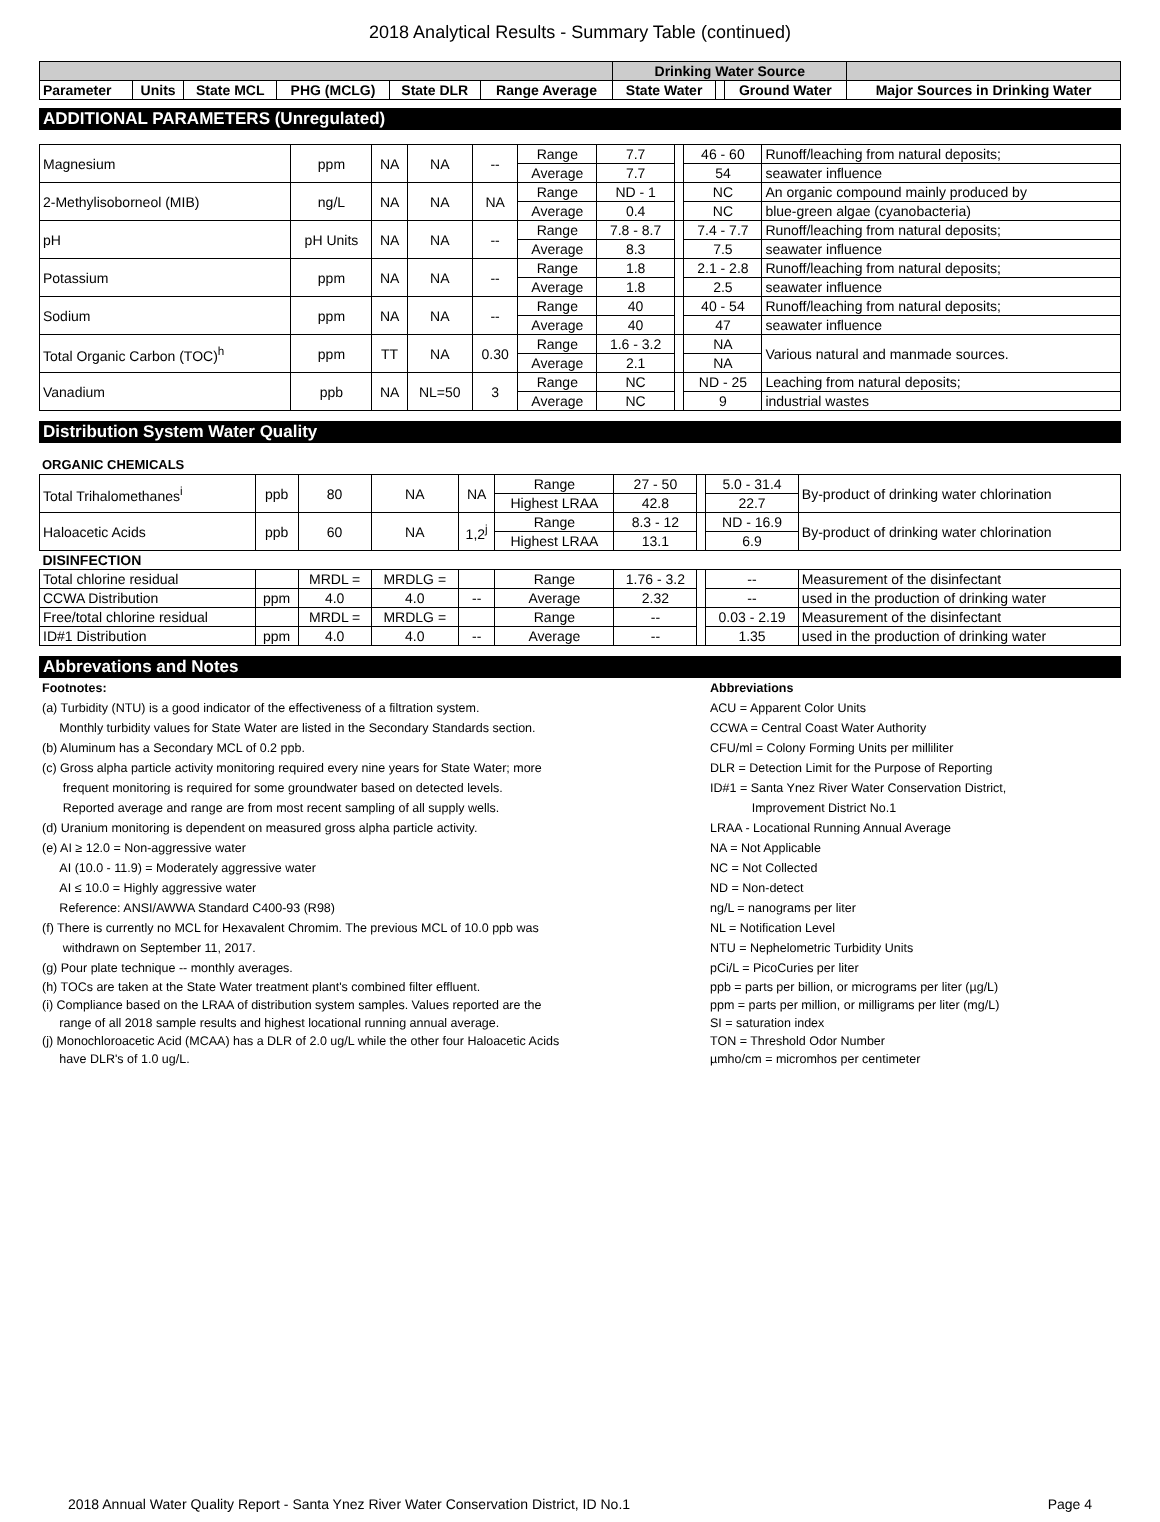2018 Analytical Results - Summary Table (continued)
| | | | | | | Drinking Water Source | | | |
| --- | --- | --- | --- | --- | --- | --- | --- | --- | --- |
| Parameter | Units | State MCL | PHG (MCLG) | State DLR | Range Average | State Water | | Ground Water | Major Sources in Drinking Water |
ADDITIONAL PARAMETERS (Unregulated)
| Magnesium | ppm | NA | NA | -- | Range | 7.7 | | 46 - 60 | Runoff/leaching from natural deposits; |
| | | | | | Average | 7.7 | | 54 | seawater influence |
| 2-Methylisoborneol (MIB) | ng/L | NA | NA | NA | Range | ND - 1 | | NC | An organic compound mainly produced by |
| | | | | | Average | 0.4 | | NC | blue-green algae (cyanobacteria) |
| pH | pH Units | NA | NA | -- | Range | 7.8 - 8.7 | | 7.4 - 7.7 | Runoff/leaching from natural deposits; |
| | | | | | Average | 8.3 | | 7.5 | seawater influence |
| Potassium | ppm | NA | NA | -- | Range | 1.8 | | 2.1 - 2.8 | Runoff/leaching from natural deposits; |
| | | | | | Average | 1.8 | | 2.5 | seawater influence |
| Sodium | ppm | NA | NA | -- | Range | 40 | | 40 - 54 | Runoff/leaching from natural deposits; |
| | | | | | Average | 40 | | 47 | seawater influence |
| Total Organic Carbon (TOC)<sup>h</sup> | ppm | TT | NA | 0.30 | Range | 1.6 - 3.2 | | NA | Various natural and manmade sources. |
| | | | | | Average | 2.1 | | NA | |
| Vanadium | ppb | NA | NL=50 | 3 | Range | NC | | ND - 25 | Leaching from natural deposits; |
| | | | | | Average | NC | | 9 | industrial wastes |
Distribution System Water Quality
ORGANIC CHEMICALS
| Total Trihalomethanes<sup>i</sup> | ppb | 80 | NA | NA | Range | 27 - 50 | | 5.0 - 31.4 | By-product of drinking water chlorination |
| | | | | | Highest LRAA | 42.8 | | 22.7 | |
| Haloacetic Acids | ppb | 60 | NA | 1,2<sup>j</sup> | Range | 8.3 - 12 | | ND - 16.9 | By-product of drinking water chlorination |
| | | | | | Highest LRAA | 13.1 | | 6.9 | |
| DISINFECTION | | | | | | | | | |
| Total chlorine residual | | MRDL = | MRDLG = | | Range | 1.76 - 3.2 | | -- | Measurement of the disinfectant |
| CCWA Distribution | ppm | 4.0 | 4.0 | -- | Average | 2.32 | | -- | used in the production of drinking water |
| Free/total chlorine residual | | MRDL = | MRDLG = | | Range | -- | | 0.03 - 2.19 | Measurement of the disinfectant |
| ID#1 Distribution | ppm | 4.0 | 4.0 | -- | Average | -- | | 1.35 | used in the production of drinking water |
Abbrevations and Notes
Footnotes:
(a) Turbidity (NTU) is a good indicator of the effectiveness of a filtration system.
Monthly turbidity values for State Water are listed in the Secondary Standards section.
(b) Aluminum has a Secondary MCL of 0.2 ppb.
(c) Gross alpha particle activity monitoring required every nine years for State Water; more
frequent monitoring is required for some groundwater based on detected levels.
Reported average and range are from most recent sampling of all supply wells.
(d) Uranium monitoring is dependent on measured gross alpha particle activity.
(e) AI ≥ 12.0 = Non-aggressive water
AI (10.0 - 11.9) = Moderately aggressive water
AI ≤ 10.0 = Highly aggressive water
Reference: ANSI/AWWA Standard C400-93 (R98)
(f) There is currently no MCL for Hexavalent Chromim. The previous MCL of 10.0 ppb was
withdrawn on September 11, 2017.
(g) Pour plate technique -- monthly averages.
(h) TOCs are taken at the State Water treatment plant's combined filter effluent.
(i) Compliance based on the LRAA of distribution system samples. Values reported are the
range of all 2018 sample results and highest locational running annual average.
(j) Monochloroacetic Acid (MCAA) has a DLR of 2.0 ug/L while the other four Haloacetic Acids
have DLR's of 1.0 ug/L.
Abbreviations
ACU = Apparent Color Units
CCWA = Central Coast Water Authority
CFU/ml = Colony Forming Units per milliliter
DLR = Detection Limit for the Purpose of Reporting
ID#1 = Santa Ynez River Water Conservation District,
Improvement District No.1
LRAA - Locational Running Annual Average
NA = Not Applicable
NC = Not Collected
ND = Non-detect
ng/L = nanograms per liter
NL = Notification Level
NTU = Nephelometric Turbidity Units
pCi/L = PicoCuries per liter
ppb = parts per billion, or micrograms per liter (µg/L)
ppm = parts per million, or milligrams per liter (mg/L)
SI = saturation index
TON = Threshold Odor Number
µmho/cm = micromhos per centimeter
2018 Annual Water Quality Report - Santa Ynez River Water Conservation District, ID No.1 Page 4